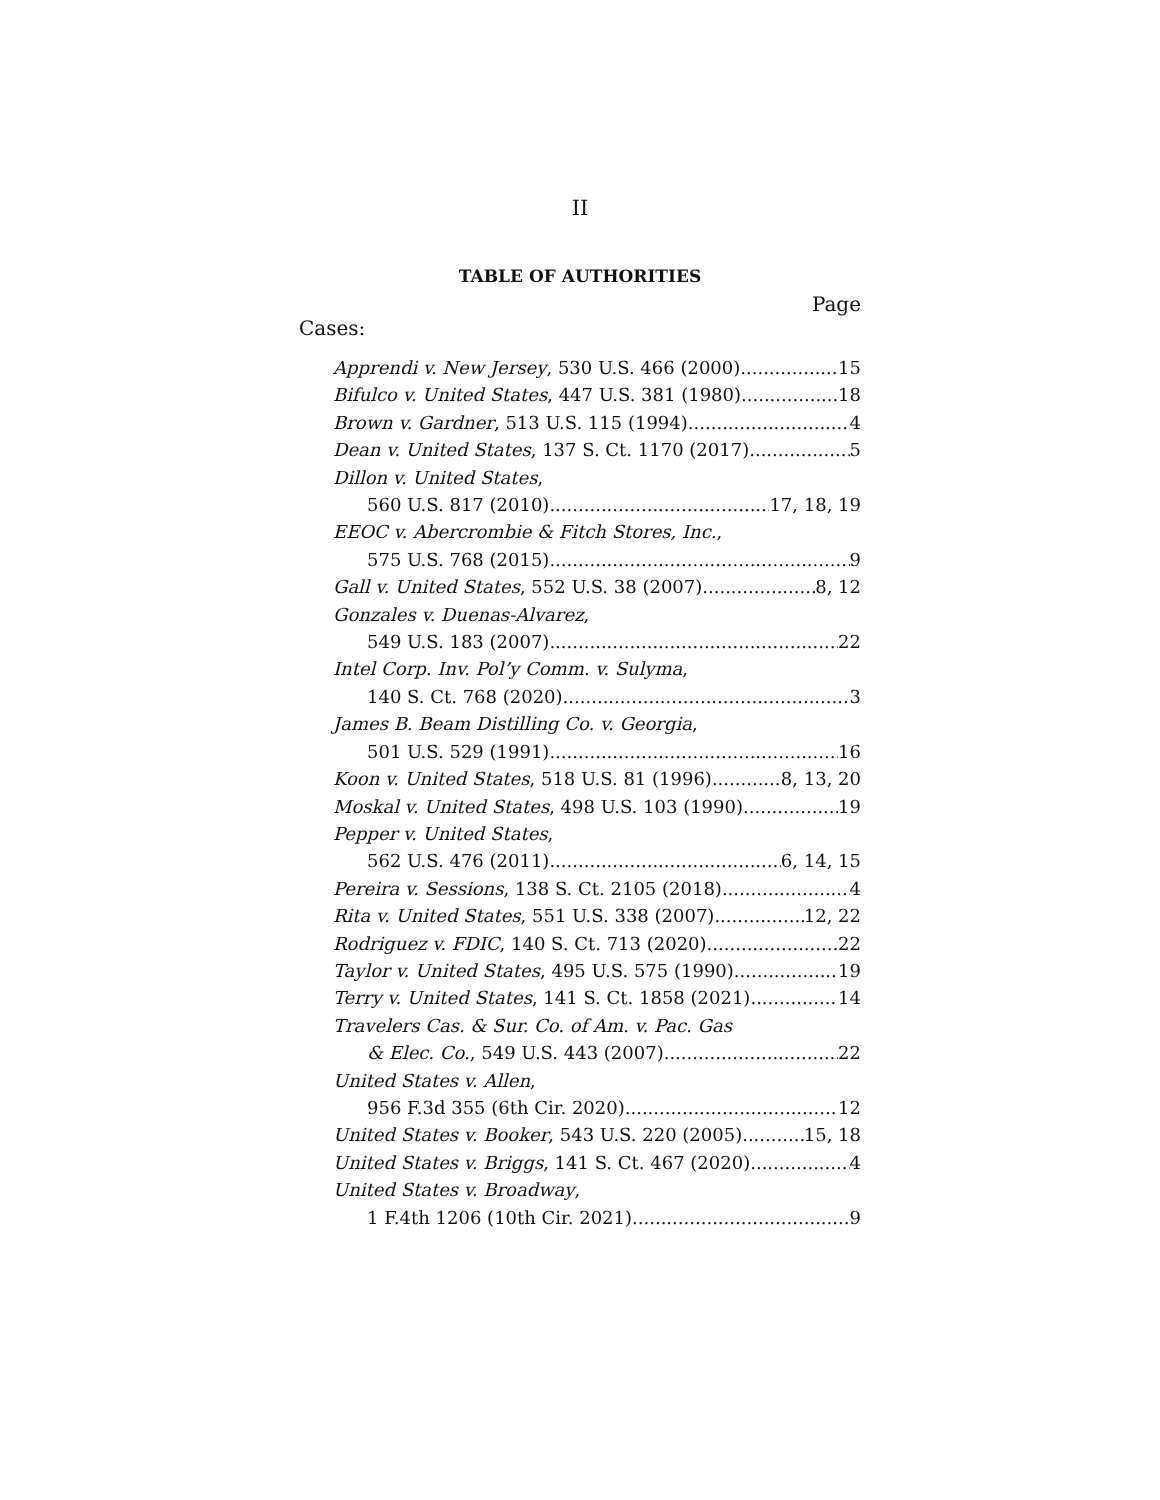II
TABLE OF AUTHORITIES
Page
Cases:
Apprendi v. New Jersey, 530 U.S. 466 (2000) 15
Bifulco v. United States, 447 U.S. 381 (1980) 18
Brown v. Gardner, 513 U.S. 115 (1994) 4
Dean v. United States, 137 S. Ct. 1170 (2017) 5
Dillon v. United States,
560 U.S. 817 (2010) 17, 18, 19
EEOC v. Abercrombie & Fitch Stores, Inc.,
575 U.S. 768 (2015) 9
Gall v. United States, 552 U.S. 38 (2007) 8, 12
Gonzales v. Duenas-Alvarez,
549 U.S. 183 (2007) 22
Intel Corp. Inv. Pol’y Comm. v. Sulyma,
140 S. Ct. 768 (2020) 3
James B. Beam Distilling Co. v. Georgia,
501 U.S. 529 (1991) 16
Koon v. United States, 518 U.S. 81 (1996) 8, 13, 20
Moskal v. United States, 498 U.S. 103 (1990) 19
Pepper v. United States,
562 U.S. 476 (2011) 6, 14, 15
Pereira v. Sessions, 138 S. Ct. 2105 (2018) 4
Rita v. United States, 551 U.S. 338 (2007) 12, 22
Rodriguez v. FDIC, 140 S. Ct. 713 (2020) 22
Taylor v. United States, 495 U.S. 575 (1990) 19
Terry v. United States, 141 S. Ct. 1858 (2021) 14
Travelers Cas. & Sur. Co. of Am. v. Pac. Gas
& Elec. Co., 549 U.S. 443 (2007) 22
United States v. Allen,
956 F.3d 355 (6th Cir. 2020) 12
United States v. Booker, 543 U.S. 220 (2005) 15, 18
United States v. Briggs, 141 S. Ct. 467 (2020) 4
United States v. Broadway,
1 F.4th 1206 (10th Cir. 2021) 9